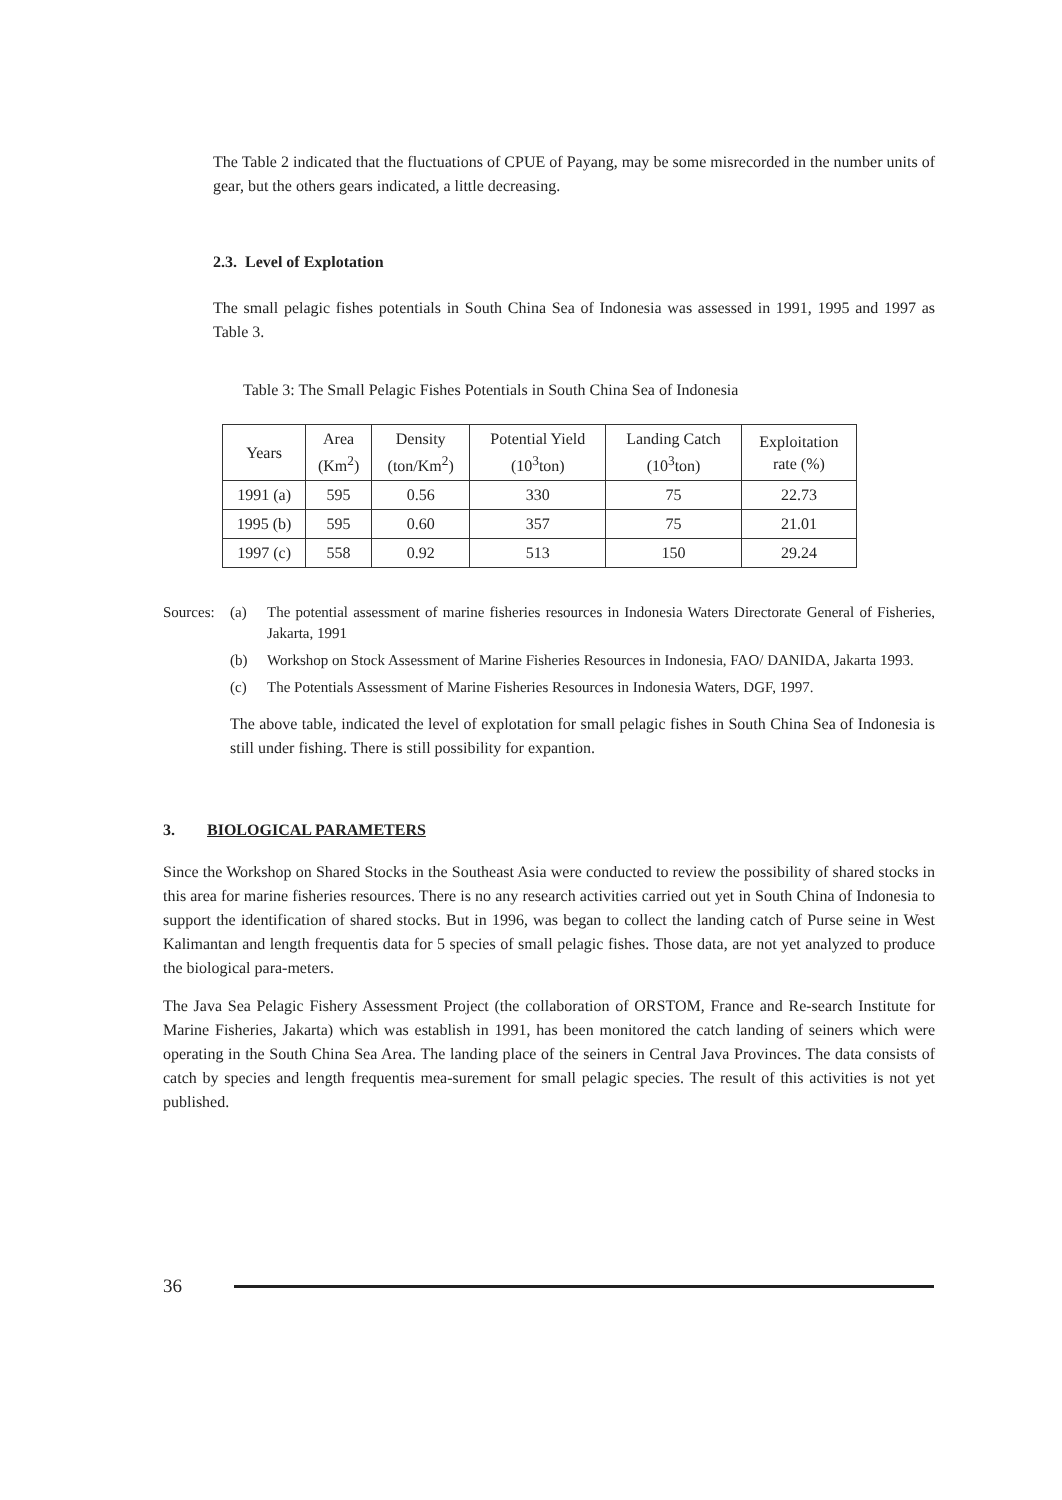The Table 2 indicated that the fluctuations of CPUE of Payang, may be some misrecorded in the number units of gear, but the others gears indicated, a little decreasing.
2.3. Level of Explotation
The small pelagic fishes potentials in South China Sea of Indonesia was assessed in 1991, 1995 and 1997 as Table 3.
Table 3: The Small Pelagic Fishes Potentials in South China Sea of Indonesia
| Years | Area (Km<sup>2</sup>) | Density (ton/Km<sup>2</sup>) | Potential Yield (10<sup>3</sup>ton) | Landing Catch (10<sup>3</sup>ton) | Exploitation rate (%) |
| --- | --- | --- | --- | --- | --- |
| 1991 (a) | 595 | 0.56 | 330 | 75 | 22.73 |
| 1995 (b) | 595 | 0.60 | 357 | 75 | 21.01 |
| 1997 (c) | 558 | 0.92 | 513 | 150 | 29.24 |
Sources:
(a) The potential assessment of marine fisheries resources in Indonesia Waters Directorate General of Fisheries, Jakarta, 1991
(b) Workshop on Stock Assessment of Marine Fisheries Resources in Indonesia, FAO/ DANIDA, Jakarta 1993.
(c) The Potentials Assessment of Marine Fisheries Resources in Indonesia Waters, DGF, 1997.
The above table, indicated the level of explotation for small pelagic fishes in South China Sea of Indonesia is still under fishing. There is still possibility for expantion.
3. BIOLOGICAL PARAMETERS
Since the Workshop on Shared Stocks in the Southeast Asia were conducted to review the possibility of shared stocks in this area for marine fisheries resources. There is no any research activities carried out yet in South China of Indonesia to support the identification of shared stocks. But in 1996, was began to collect the landing catch of Purse seine in West Kalimantan and length frequentis data for 5 species of small pelagic fishes. Those data, are not yet analyzed to produce the biological para-meters.
The Java Sea Pelagic Fishery Assessment Project (the collaboration of ORSTOM, France and Re-search Institute for Marine Fisheries, Jakarta) which was establish in 1991, has been monitored the catch landing of seiners which were operating in the South China Sea Area. The landing place of the seiners in Central Java Provinces. The data consists of catch by species and length frequentis mea-surement for small pelagic species. The result of this activities is not yet published.
36